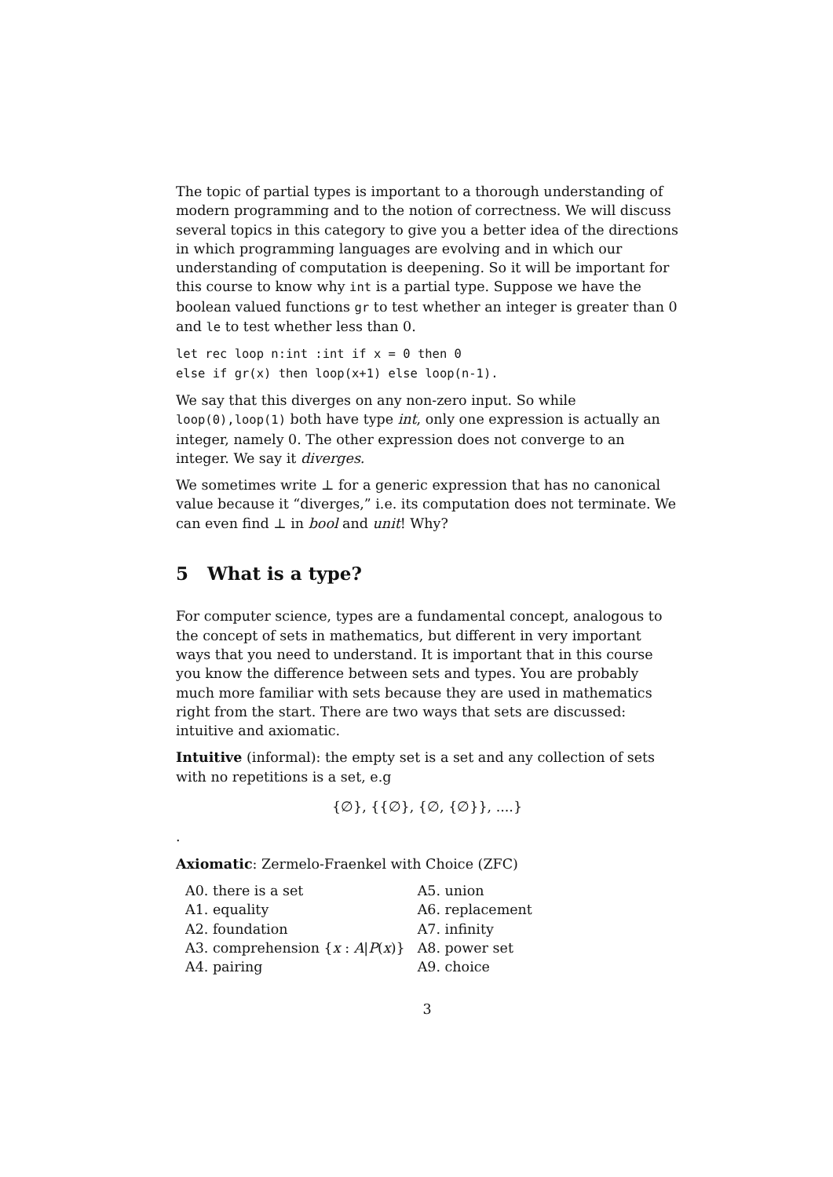The topic of partial types is important to a thorough understanding of modern programming and to the notion of correctness. We will discuss several topics in this category to give you a better idea of the directions in which programming languages are evolving and in which our understanding of computation is deepening. So it will be important for this course to know why int is a partial type. Suppose we have the boolean valued functions gr to test whether an integer is greater than 0 and le to test whether less than 0.
let rec loop n:int :int if x = 0 then 0
else if gr(x) then loop(x+1) else loop(n-1).
We say that this diverges on any non-zero input. So while loop(0),loop(1) both have type int, only one expression is actually an integer, namely 0. The other expression does not converge to an integer. We say it diverges.
We sometimes write ⊥ for a generic expression that has no canonical value because it “diverges,” i.e. its computation does not terminate. We can even find ⊥ in bool and unit! Why?
5 What is a type?
For computer science, types are a fundamental concept, analogous to the concept of sets in mathematics, but different in very important ways that you need to understand. It is important that in this course you know the difference between sets and types. You are probably much more familiar with sets because they are used in mathematics right from the start. There are two ways that sets are discussed: intuitive and axiomatic.
Intuitive (informal): the empty set is a set and any collection of sets with no repetitions is a set, e.g
{∅}, {{∅}, {∅, {∅}}, ....}
.
Axiomatic: Zermelo-Fraenkel with Choice (ZFC)
| A0. there is a set | A5. union |
| A1. equality | A6. replacement |
| A2. foundation | A7. infinity |
| A3. comprehension { x : A / P ( x )} | A8. power set |
| A4. pairing | A9. choice |
3